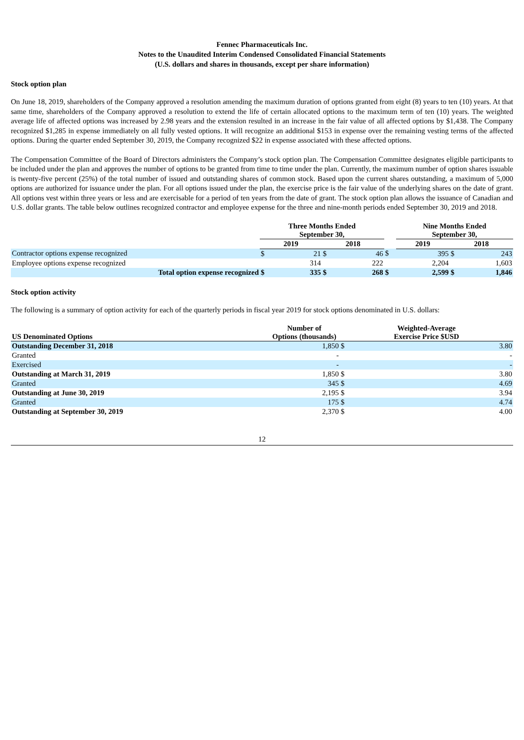Fennec Pharmaceuticals Inc.
Notes to the Unaudited Interim Condensed Consolidated Financial Statements
(U.S. dollars and shares in thousands, except per share information)
Stock option plan
On June 18, 2019, shareholders of the Company approved a resolution amending the maximum duration of options granted from eight (8) years to ten (10) years. At that same time, shareholders of the Company approved a resolution to extend the life of certain allocated options to the maximum term of ten (10) years. The weighted average life of affected options was increased by 2.98 years and the extension resulted in an increase in the fair value of all affected options by $1,438. The Company recognized $1,285 in expense immediately on all fully vested options. It will recognize an additional $153 in expense over the remaining vesting terms of the affected options. During the quarter ended September 30, 2019, the Company recognized $22 in expense associated with these affected options.
The Compensation Committee of the Board of Directors administers the Company’s stock option plan. The Compensation Committee designates eligible participants to be included under the plan and approves the number of options to be granted from time to time under the plan. Currently, the maximum number of option shares issuable is twenty-five percent (25%) of the total number of issued and outstanding shares of common stock. Based upon the current shares outstanding, a maximum of 5,000 options are authorized for issuance under the plan. For all options issued under the plan, the exercise price is the fair value of the underlying shares on the date of grant. All options vest within three years or less and are exercisable for a period of ten years from the date of grant. The stock option plan allows the issuance of Canadian and U.S. dollar grants. The table below outlines recognized contractor and employee expense for the three and nine-month periods ended September 30, 2019 and 2018.
| | Three Months Ended September 30, | | | | | Nine Months Ended September 30, | | | |
| --- | --- | --- | --- | --- | --- | --- | --- | --- | --- |
| | 2019 | | 2018 | | | 2019 | | 2018 | |
| Contractor options expense recognized | $ | 21 | $ | 46 | $ | | 395 | $ | 243 |
| Employee options expense recognized | | 314 | | 222 | | | 2,204 | | 1,603 |
| Total option expense recognized | $ | 335 | $ | 268 | $ | | 2,599 | $ | 1,846 |
Stock option activity
The following is a summary of option activity for each of the quarterly periods in fiscal year 2019 for stock options denominated in U.S. dollars:
| US Denominated Options | Number of Options (thousands) | Weighted-Average Exercise Price $USD | |
| --- | --- | --- | --- |
| Outstanding December 31, 2018 | 1,850 | $ | 3.80 |
| Granted | - | | - |
| Exercised | - | | - |
| Outstanding at March 31, 2019 | 1,850 | $ | 3.80 |
| Granted | 345 | $ | 4.69 |
| Outstanding at June 30, 2019 | 2,195 | $ | 3.94 |
| Granted | 175 | $ | 4.74 |
| Outstanding at September 30, 2019 | 2,370 | $ | 4.00 |
12